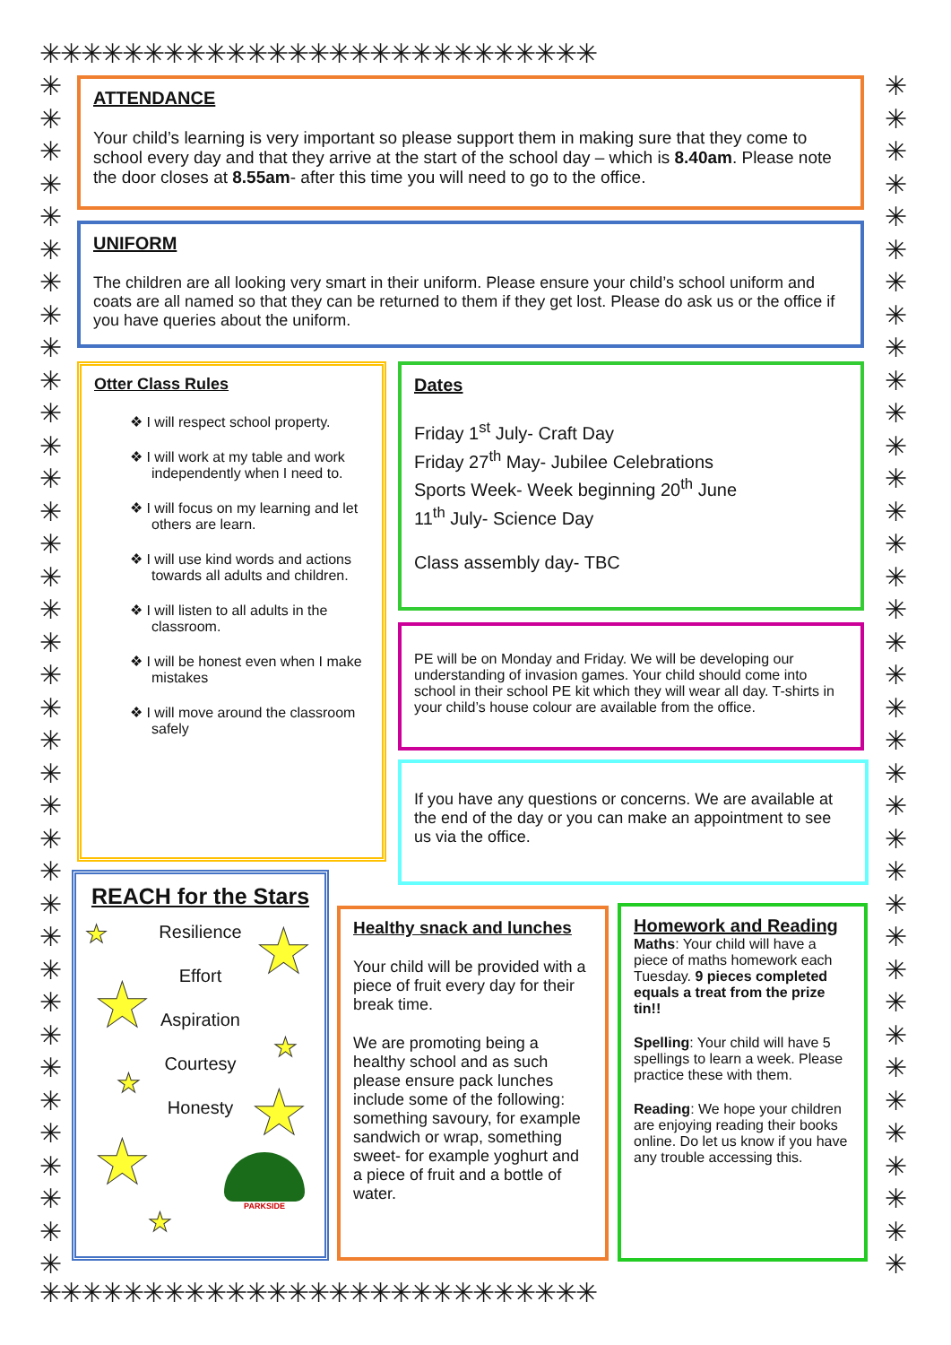✳✳✳✳✳✳✳✳✳✳✳✳✳✳✳✳✳✳✳✳✳✳✳✳✳✳✳
✳✳✳✳✳✳✳✳✳✳✳✳✳✳✳✳✳✳✳✳✳✳✳✳✳✳✳✳✳✳✳✳✳✳✳✳✳
✳✳✳✳✳✳✳✳✳✳✳✳✳✳✳✳✳✳✳✳✳✳✳✳✳✳✳✳✳✳✳✳✳✳✳✳✳
✳✳✳✳✳✳✳✳✳✳✳✳✳✳✳✳✳✳✳✳✳✳✳✳✳✳✳
ATTENDANCE
Your child’s learning is very important so please support them in making sure that they come to school every day and that they arrive at the start of the school day – which is 8.40am. Please note the door closes at 8.55am- after this time you will need to go to the office.
UNIFORM
The children are all looking very smart in their uniform. Please ensure your child’s school uniform and coats are all named so that they can be returned to them if they get lost. Please do ask us or the office if you have queries about the uniform.
Otter Class Rules
❖ I will respect school property.
❖ I will work at my table and work independently when I need to.
❖ I will focus on my learning and let others are learn.
❖ I will use kind words and actions towards all adults and children.
❖ I will listen to all adults in the classroom.
❖ I will be honest even when I make mistakes
❖ I will move around the classroom safely
Dates
Friday 1<sup>st</sup> July- Craft Day
Friday 27<sup>th</sup> May- Jubilee Celebrations
Sports Week- Week beginning 20<sup>th</sup> June
11<sup>th</sup> July- Science Day
Class assembly day- TBC
PE will be on Monday and Friday. We will be developing our understanding of invasion games. Your child should come into school in their school PE kit which they will wear all day. T-shirts in your child’s house colour are available from the office.
If you have any questions or concerns. We are available at the end of the day or you can make an appointment to see us via the office.
REACH for the Stars
Resilience
Effort
Aspiration
Courtesy
Honesty
★ ★
★
★
★ ★
★
★
PARKSIDE
Healthy snack and lunches
Your child will be provided with a piece of fruit every day for their break time.
We are promoting being a healthy school and as such please ensure pack lunches include some of the following: something savoury, for example sandwich or wrap, something sweet- for example yoghurt and a piece of fruit and a bottle of water.
Homework and Reading
Maths: Your child will have a piece of maths homework each Tuesday. 9 pieces completed equals a treat from the prize tin!!
Spelling: Your child will have 5 spellings to learn a week. Please practice these with them.
Reading: We hope your children are enjoying reading their books online. Do let us know if you have any trouble accessing this.